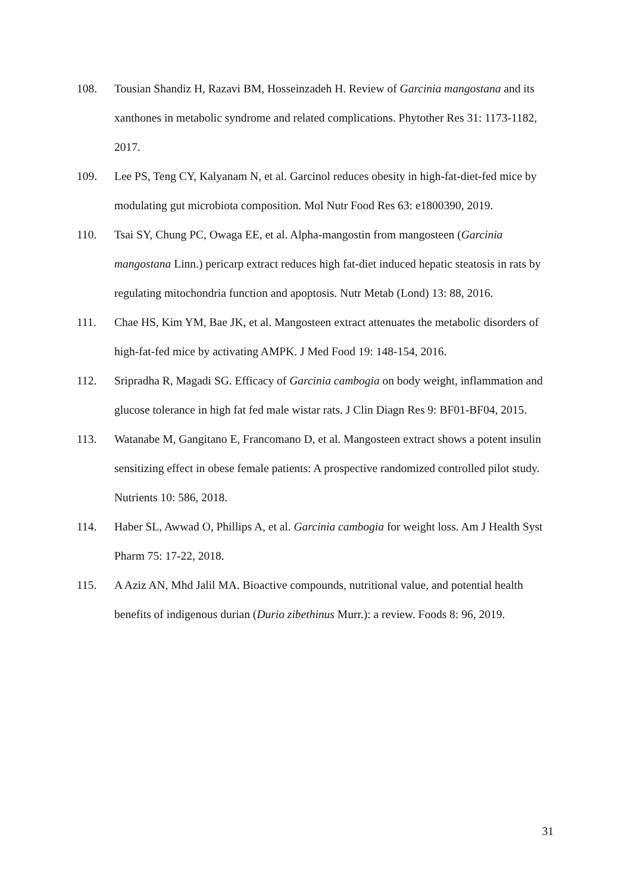108. Tousian Shandiz H, Razavi BM, Hosseinzadeh H. Review of Garcinia mangostana and its xanthones in metabolic syndrome and related complications. Phytother Res 31: 1173-1182, 2017.
109. Lee PS, Teng CY, Kalyanam N, et al. Garcinol reduces obesity in high-fat-diet-fed mice by modulating gut microbiota composition. Mol Nutr Food Res 63: e1800390, 2019.
110. Tsai SY, Chung PC, Owaga EE, et al. Alpha-mangostin from mangosteen (Garcinia mangostana Linn.) pericarp extract reduces high fat-diet induced hepatic steatosis in rats by regulating mitochondria function and apoptosis. Nutr Metab (Lond) 13: 88, 2016.
111. Chae HS, Kim YM, Bae JK, et al. Mangosteen extract attenuates the metabolic disorders of high-fat-fed mice by activating AMPK. J Med Food 19: 148-154, 2016.
112. Sripradha R, Magadi SG. Efficacy of Garcinia cambogia on body weight, inflammation and glucose tolerance in high fat fed male wistar rats. J Clin Diagn Res 9: BF01-BF04, 2015.
113. Watanabe M, Gangitano E, Francomano D, et al. Mangosteen extract shows a potent insulin sensitizing effect in obese female patients: A prospective randomized controlled pilot study. Nutrients 10: 586, 2018.
114. Haber SL, Awwad O, Phillips A, et al. Garcinia cambogia for weight loss. Am J Health Syst Pharm 75: 17-22, 2018.
115. A Aziz AN, Mhd Jalil MA. Bioactive compounds, nutritional value, and potential health benefits of indigenous durian (Durio zibethinus Murr.): a review. Foods 8: 96, 2019.
31